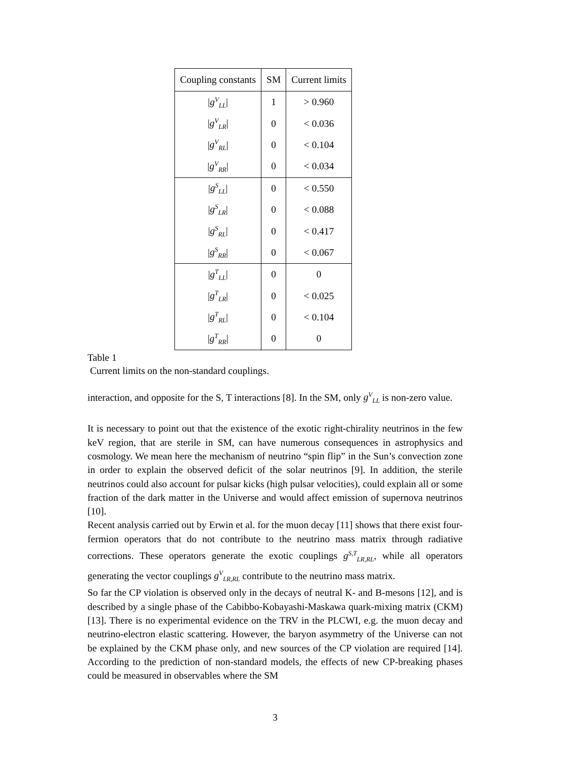| Coupling constants | SM | Current limits |
| --- | --- | --- |
| / g<sup>V</sup><sub>LL</sub> / | 1 | > 0.960 |
| / g<sup>V</sup><sub>LR</sub> / | 0 | < 0.036 |
| / g<sup>V</sup><sub>RL</sub> / | 0 | < 0.104 |
| / g<sup>V</sup><sub>RR</sub> / | 0 | < 0.034 |
| / g<sup>S</sup><sub>LL</sub> / | 0 | < 0.550 |
| / g<sup>S</sup><sub>LR</sub> / | 0 | < 0.088 |
| / g<sup>S</sup><sub>RL</sub> / | 0 | < 0.417 |
| / g<sup>S</sup><sub>RR</sub> / | 0 | < 0.067 |
| / g<sup>T</sup><sub>LL</sub> / | 0 | 0 |
| / g<sup>T</sup><sub>LR</sub> / | 0 | < 0.025 |
| / g<sup>T</sup><sub>RL</sub> / | 0 | < 0.104 |
| / g<sup>T</sup><sub>RR</sub> / | 0 | 0 |
Table 1
Current limits on the non-standard couplings.
interaction, and opposite for the S, T interactions [8]. In the SM, only g<sup>V</sup><sub>LL</sub> is non-zero value.
It is necessary to point out that the existence of the exotic right-chirality neutrinos in the few keV region, that are sterile in SM, can have numerous consequences in astrophysics and cosmology. We mean here the mechanism of neutrino “spin flip” in the Sun’s convection zone in order to explain the observed deficit of the solar neutrinos [9]. In addition, the sterile neutrinos could also account for pulsar kicks (high pulsar velocities), could explain all or some fraction of the dark matter in the Universe and would affect emission of supernova neutrinos [10].
Recent analysis carried out by Erwin et al. for the muon decay [11] shows that there exist four-fermion operators that do not contribute to the neutrino mass matrix through radiative corrections. These operators generate the exotic couplings g<sup>S,T</sup><sub>LR,RL</sub>, while all operators generating the vector couplings g<sup>V</sup><sub>LR,RL</sub> contribute to the neutrino mass matrix.
So far the CP violation is observed only in the decays of neutral K- and B-mesons [12], and is described by a single phase of the Cabibbo-Kobayashi-Maskawa quark-mixing matrix (CKM)[13]. There is no experimental evidence on the TRV in the PLCWI, e.g. the muon decay and neutrino-electron elastic scattering. However, the baryon asymmetry of the Universe can not be explained by the CKM phase only, and new sources of the CP violation are required [14]. According to the prediction of non-standard models, the effects of new CP-breaking phases could be measured in observables where the SM
3